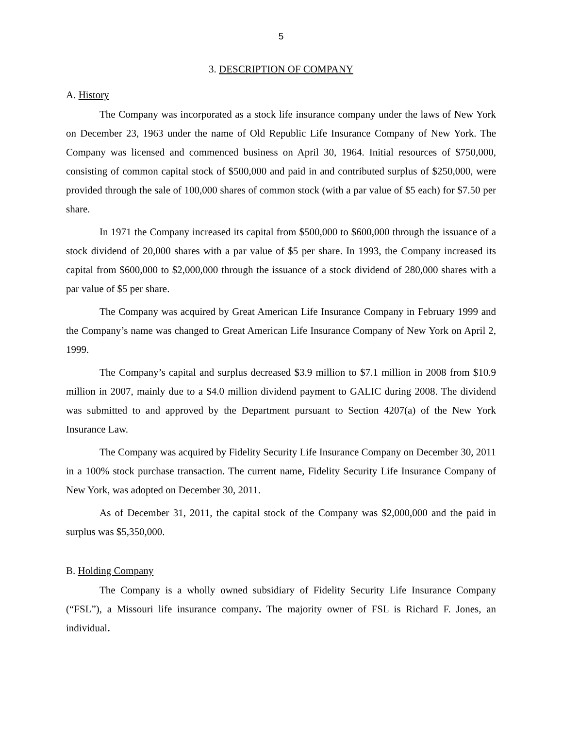5
3. DESCRIPTION OF COMPANY
A. History
The Company was incorporated as a stock life insurance company under the laws of New York on December 23, 1963 under the name of Old Republic Life Insurance Company of New York. The Company was licensed and commenced business on April 30, 1964. Initial resources of $750,000, consisting of common capital stock of $500,000 and paid in and contributed surplus of $250,000, were provided through the sale of 100,000 shares of common stock (with a par value of $5 each) for $7.50 per share.
In 1971 the Company increased its capital from $500,000 to $600,000 through the issuance of a stock dividend of 20,000 shares with a par value of $5 per share. In 1993, the Company increased its capital from $600,000 to $2,000,000 through the issuance of a stock dividend of 280,000 shares with a par value of $5 per share.
The Company was acquired by Great American Life Insurance Company in February 1999 and the Company’s name was changed to Great American Life Insurance Company of New York on April 2, 1999.
The Company’s capital and surplus decreased $3.9 million to $7.1 million in 2008 from $10.9 million in 2007, mainly due to a $4.0 million dividend payment to GALIC during 2008. The dividend was submitted to and approved by the Department pursuant to Section 4207(a) of the New York Insurance Law.
The Company was acquired by Fidelity Security Life Insurance Company on December 30, 2011 in a 100% stock purchase transaction. The current name, Fidelity Security Life Insurance Company of New York, was adopted on December 30, 2011.
As of December 31, 2011, the capital stock of the Company was $2,000,000 and the paid in surplus was $5,350,000.
B. Holding Company
The Company is a wholly owned subsidiary of Fidelity Security Life Insurance Company (“FSL”), a Missouri life insurance company. The majority owner of FSL is Richard F. Jones, an individual.